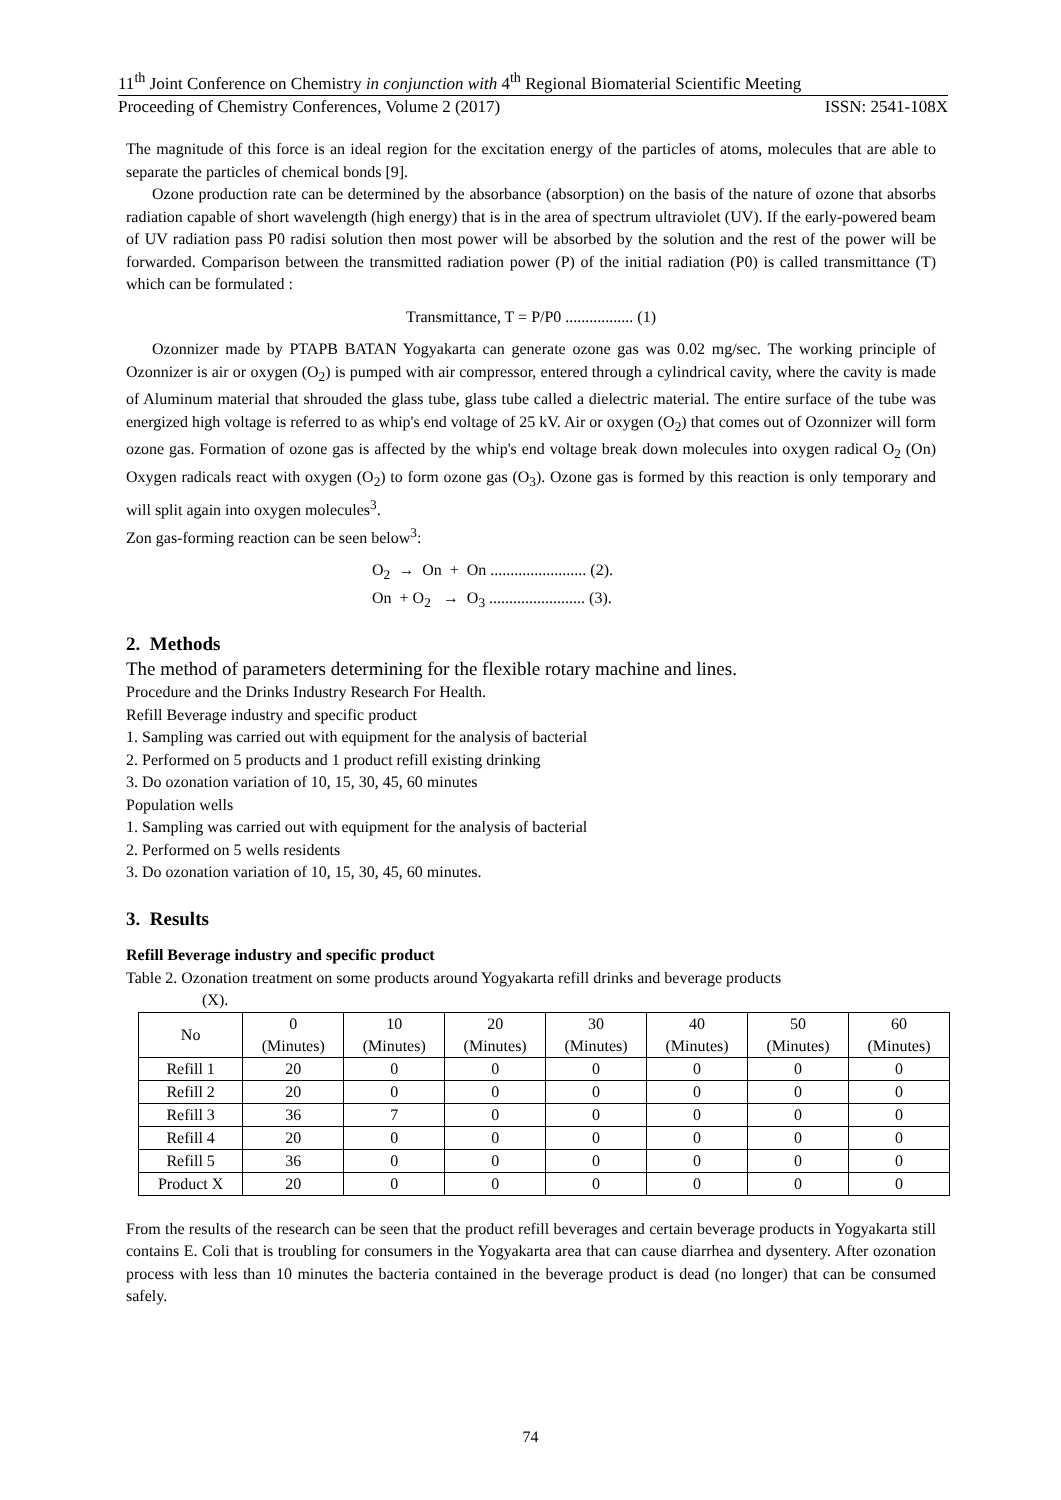11<sup>th</sup> Joint Conference on Chemistry in conjunction with 4<sup>th</sup> Regional Biomaterial Scientific Meeting
Proceeding of Chemistry Conferences, Volume 2 (2017) ISSN: 2541-108X
The magnitude of this force is an ideal region for the excitation energy of the particles of atoms, molecules that are able to separate the particles of chemical bonds [9].
Ozone production rate can be determined by the absorbance (absorption) on the basis of the nature of ozone that absorbs radiation capable of short wavelength (high energy) that is in the area of spectrum ultraviolet (UV). If the early-powered beam of UV radiation pass P0 radisi solution then most power will be absorbed by the solution and the rest of the power will be forwarded. Comparison between the transmitted radiation power (P) of the initial radiation (P0) is called transmittance (T) which can be formulated :
Transmittance, T = P/P0 ................. (1)
Ozonnizer made by PTAPB BATAN Yogyakarta can generate ozone gas was 0.02 mg/sec. The working principle of Ozonnizer is air or oxygen (O<sub>2</sub>) is pumped with air compressor, entered through a cylindrical cavity, where the cavity is made of Aluminum material that shrouded the glass tube, glass tube called a dielectric material. The entire surface of the tube was energized high voltage is referred to as whip's end voltage of 25 kV. Air or oxygen (O<sub>2</sub>) that comes out of Ozonnizer will form ozone gas. Formation of ozone gas is affected by the whip's end voltage break down molecules into oxygen radical O<sub>2</sub> (On) Oxygen radicals react with oxygen (O<sub>2</sub>) to form ozone gas (O<sub>3</sub>). Ozone gas is formed by this reaction is only temporary and will split again into oxygen molecules<sup>3</sup>.
Zon gas-forming reaction can be seen below<sup>3</sup>:
O<sub>2</sub> → On + On ........................ (2).
On + O<sub>2</sub> → O<sub>3</sub> ........................ (3).
2. Methods
The method of parameters determining for the flexible rotary machine and lines.
Procedure and the Drinks Industry Research For Health.
Refill Beverage industry and specific product
1. Sampling was carried out with equipment for the analysis of bacterial
2. Performed on 5 products and 1 product refill existing drinking
3. Do ozonation variation of 10, 15, 30, 45, 60 minutes
Population wells
1. Sampling was carried out with equipment for the analysis of bacterial
2. Performed on 5 wells residents
3. Do ozonation variation of 10, 15, 30, 45, 60 minutes.
3. Results
Refill Beverage industry and specific product
Table 2. Ozonation treatment on some products around Yogyakarta refill drinks and beverage products
(X).
| No | 0 (Minutes) | 10 (Minutes) | 20 (Minutes) | 30 (Minutes) | 40 (Minutes) | 50 (Minutes) | 60 (Minutes) |
| --- | --- | --- | --- | --- | --- | --- | --- |
| Refill 1 | 20 | 0 | 0 | 0 | 0 | 0 | 0 |
| Refill 2 | 20 | 0 | 0 | 0 | 0 | 0 | 0 |
| Refill 3 | 36 | 7 | 0 | 0 | 0 | 0 | 0 |
| Refill 4 | 20 | 0 | 0 | 0 | 0 | 0 | 0 |
| Refill 5 | 36 | 0 | 0 | 0 | 0 | 0 | 0 |
| Product X | 20 | 0 | 0 | 0 | 0 | 0 | 0 |
From the results of the research can be seen that the product refill beverages and certain beverage products in Yogyakarta still contains E. Coli that is troubling for consumers in the Yogyakarta area that can cause diarrhea and dysentery. After ozonation process with less than 10 minutes the bacteria contained in the beverage product is dead (no longer) that can be consumed safely.
74